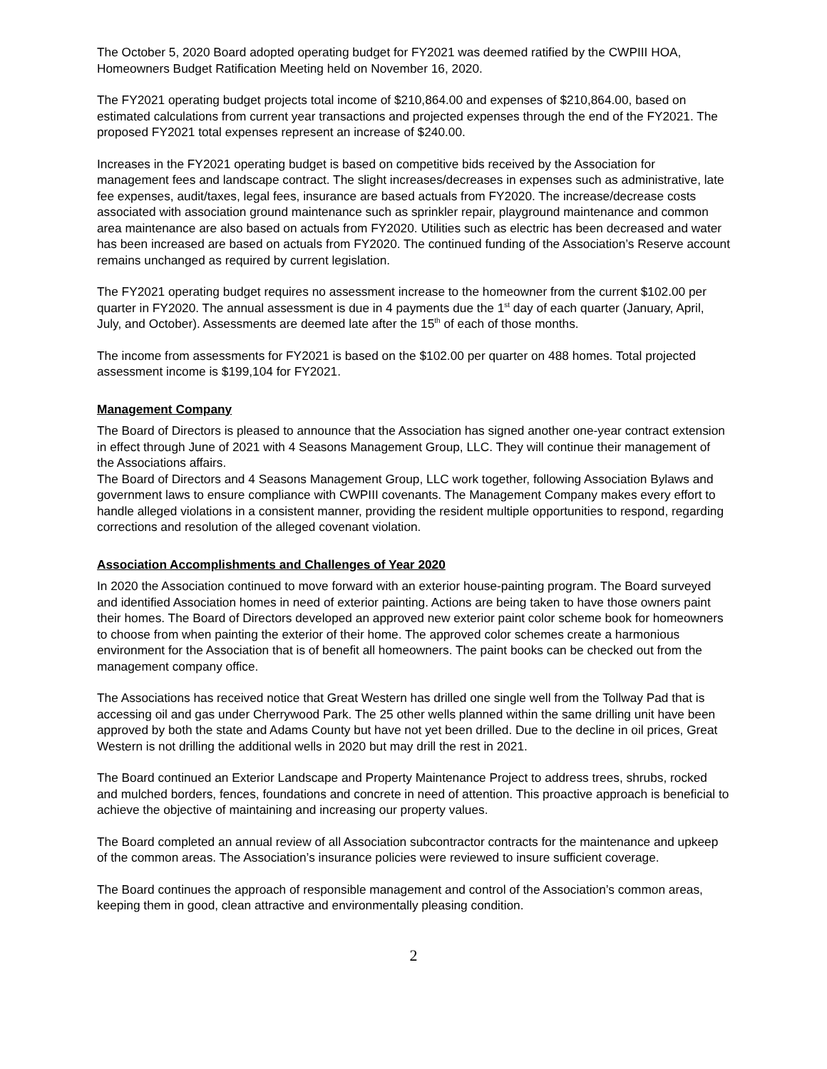The October 5, 2020 Board adopted operating budget for FY2021 was deemed ratified by the CWPIII HOA, Homeowners Budget Ratification Meeting held on November 16, 2020.
The FY2021 operating budget projects total income of $210,864.00 and expenses of $210,864.00, based on estimated calculations from current year transactions and projected expenses through the end of the FY2021. The proposed FY2021 total expenses represent an increase of $240.00.
Increases in the FY2021 operating budget is based on competitive bids received by the Association for management fees and landscape contract. The slight increases/decreases in expenses such as administrative, late fee expenses, audit/taxes, legal fees, insurance are based actuals from FY2020. The increase/decrease costs associated with association ground maintenance such as sprinkler repair, playground maintenance and common area maintenance are also based on actuals from FY2020. Utilities such as electric has been decreased and water has been increased are based on actuals from FY2020. The continued funding of the Association’s Reserve account remains unchanged as required by current legislation.
The FY2021 operating budget requires no assessment increase to the homeowner from the current $102.00 per quarter in FY2020. The annual assessment is due in 4 payments due the 1<sup>st</sup> day of each quarter (January, April, July, and October). Assessments are deemed late after the 15<sup>th</sup> of each of those months.
The income from assessments for FY2021 is based on the $102.00 per quarter on 488 homes. Total projected assessment income is $199,104 for FY2021.
Management Company
The Board of Directors is pleased to announce that the Association has signed another one-year contract extension in effect through June of 2021 with 4 Seasons Management Group, LLC. They will continue their management of the Associations affairs.
The Board of Directors and 4 Seasons Management Group, LLC work together, following Association Bylaws and government laws to ensure compliance with CWPIII covenants. The Management Company makes every effort to handle alleged violations in a consistent manner, providing the resident multiple opportunities to respond, regarding corrections and resolution of the alleged covenant violation.
Association Accomplishments and Challenges of Year 2020
In 2020 the Association continued to move forward with an exterior house-painting program. The Board surveyed and identified Association homes in need of exterior painting. Actions are being taken to have those owners paint their homes. The Board of Directors developed an approved new exterior paint color scheme book for homeowners to choose from when painting the exterior of their home. The approved color schemes create a harmonious environment for the Association that is of benefit all homeowners. The paint books can be checked out from the management company office.
The Associations has received notice that Great Western has drilled one single well from the Tollway Pad that is accessing oil and gas under Cherrywood Park. The 25 other wells planned within the same drilling unit have been approved by both the state and Adams County but have not yet been drilled. Due to the decline in oil prices, Great Western is not drilling the additional wells in 2020 but may drill the rest in 2021.
The Board continued an Exterior Landscape and Property Maintenance Project to address trees, shrubs, rocked and mulched borders, fences, foundations and concrete in need of attention. This proactive approach is beneficial to achieve the objective of maintaining and increasing our property values.
The Board completed an annual review of all Association subcontractor contracts for the maintenance and upkeep of the common areas. The Association’s insurance policies were reviewed to insure sufficient coverage.
The Board continues the approach of responsible management and control of the Association’s common areas, keeping them in good, clean attractive and environmentally pleasing condition.
2